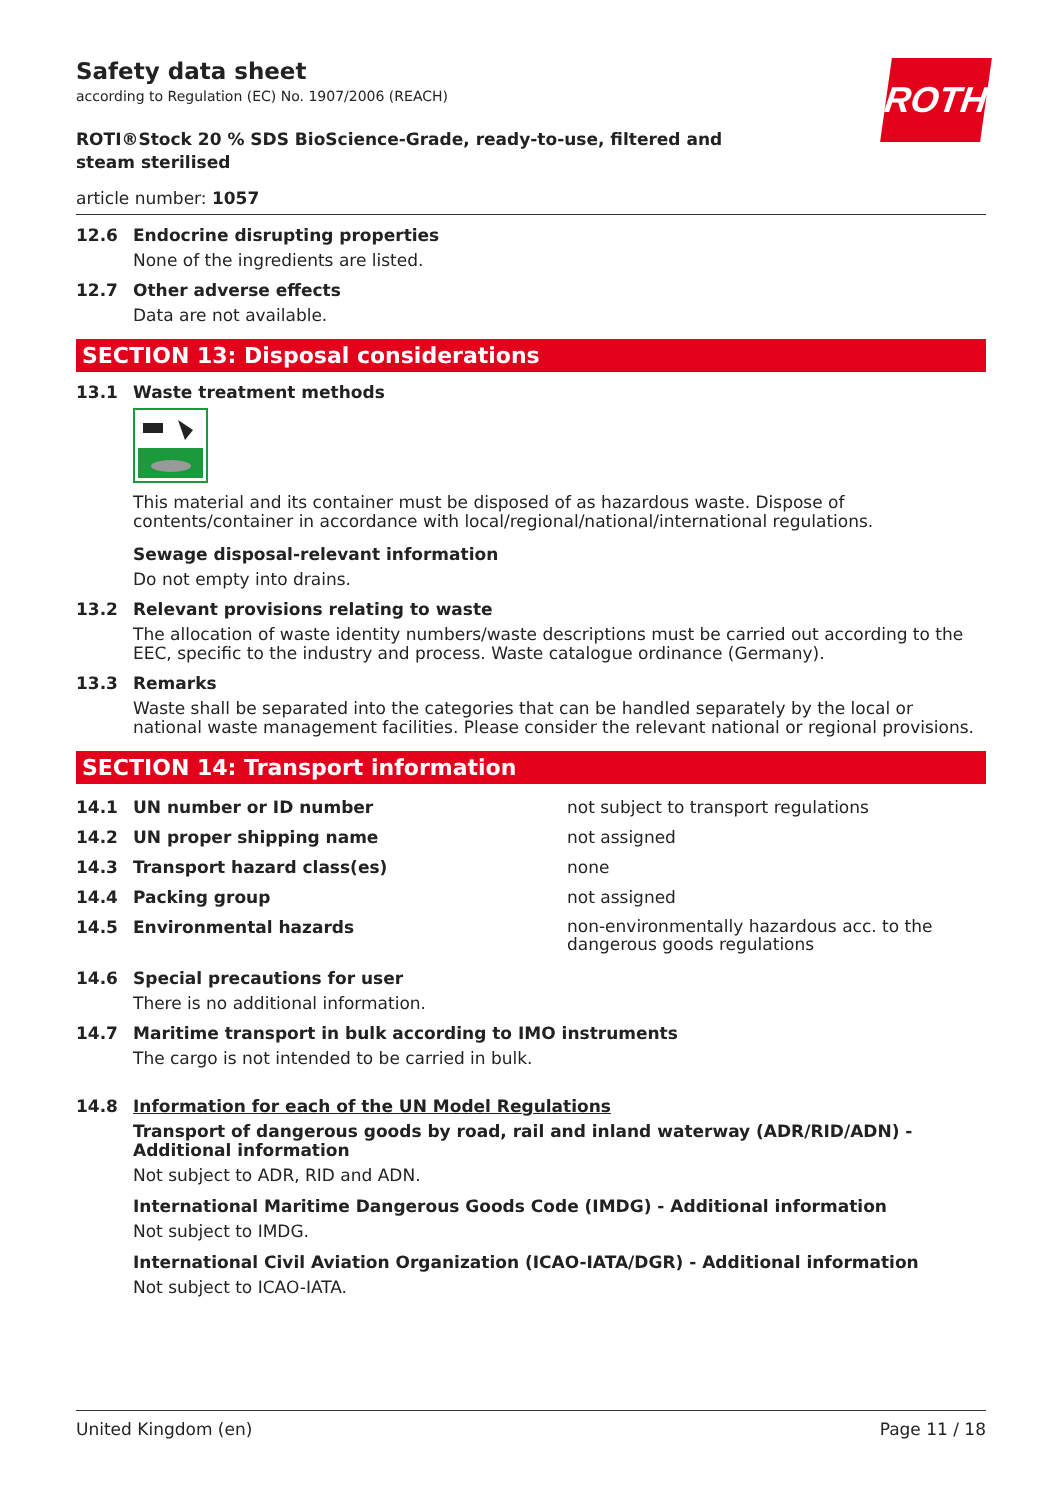ROTH
Safety data sheet
according to Regulation (EC) No. 1907/2006 (REACH)
ROTI®Stock 20 % SDS BioScience-Grade, ready-to-use, filtered and steam sterilised
article number: 1057
12.6 Endocrine disrupting properties
None of the ingredients are listed.
12.7 Other adverse effects
Data are not available.
SECTION 13: Disposal considerations
13.1 Waste treatment methods
This material and its container must be disposed of as hazardous waste. Dispose of contents/container in accordance with local/regional/national/international regulations.
Sewage disposal-relevant information
Do not empty into drains.
13.2 Relevant provisions relating to waste
The allocation of waste identity numbers/waste descriptions must be carried out according to the EEC, specific to the industry and process. Waste catalogue ordinance (Germany).
13.3 Remarks
Waste shall be separated into the categories that can be handled separately by the local or national waste management facilities. Please consider the relevant national or regional provisions.
SECTION 14: Transport information
| 14.1 | UN number or ID number | not subject to transport regulations |
| 14.2 | UN proper shipping name | not assigned |
| 14.3 | Transport hazard class(es) | none |
| 14.4 | Packing group | not assigned |
| 14.5 | Environmental hazards | non-environmentally hazardous acc. to the dangerous goods regulations |
14.6 Special precautions for user
There is no additional information.
14.7 Maritime transport in bulk according to IMO instruments
The cargo is not intended to be carried in bulk.
14.8 Information for each of the UN Model Regulations
Transport of dangerous goods by road, rail and inland waterway (ADR/RID/ADN) - Additional information
Not subject to ADR, RID and ADN.
International Maritime Dangerous Goods Code (IMDG) - Additional information
Not subject to IMDG.
International Civil Aviation Organization (ICAO-IATA/DGR) - Additional information
Not subject to ICAO-IATA.
United Kingdom (en) Page 11 / 18